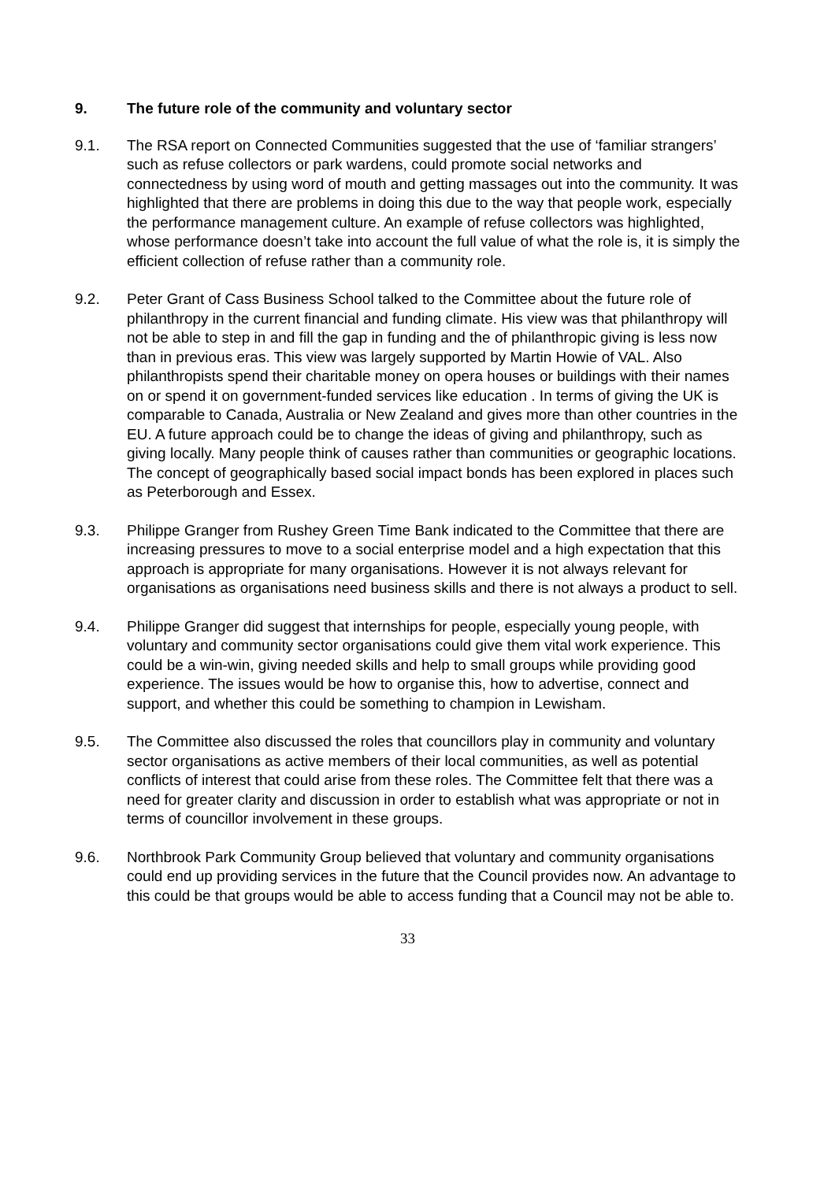9. The future role of the community and voluntary sector
9.1. The RSA report on Connected Communities suggested that the use of ‘familiar strangers’ such as refuse collectors or park wardens, could promote social networks and connectedness by using word of mouth and getting massages out into the community. It was highlighted that there are problems in doing this due to the way that people work, especially the performance management culture. An example of refuse collectors was highlighted, whose performance doesn’t take into account the full value of what the role is, it is simply the efficient collection of refuse rather than a community role.
9.2. Peter Grant of Cass Business School talked to the Committee about the future role of philanthropy in the current financial and funding climate. His view was that philanthropy will not be able to step in and fill the gap in funding and the of philanthropic giving is less now than in previous eras. This view was largely supported by Martin Howie of VAL. Also philanthropists spend their charitable money on opera houses or buildings with their names on or spend it on government-funded services like education . In terms of giving the UK is comparable to Canada, Australia or New Zealand and gives more than other countries in the EU. A future approach could be to change the ideas of giving and philanthropy, such as giving locally. Many people think of causes rather than communities or geographic locations. The concept of geographically based social impact bonds has been explored in places such as Peterborough and Essex.
9.3. Philippe Granger from Rushey Green Time Bank indicated to the Committee that there are increasing pressures to move to a social enterprise model and a high expectation that this approach is appropriate for many organisations. However it is not always relevant for organisations as organisations need business skills and there is not always a product to sell.
9.4. Philippe Granger did suggest that internships for people, especially young people, with voluntary and community sector organisations could give them vital work experience. This could be a win-win, giving needed skills and help to small groups while providing good experience. The issues would be how to organise this, how to advertise, connect and support, and whether this could be something to champion in Lewisham.
9.5. The Committee also discussed the roles that councillors play in community and voluntary sector organisations as active members of their local communities, as well as potential conflicts of interest that could arise from these roles. The Committee felt that there was a need for greater clarity and discussion in order to establish what was appropriate or not in terms of councillor involvement in these groups.
9.6. Northbrook Park Community Group believed that voluntary and community organisations could end up providing services in the future that the Council provides now. An advantage to this could be that groups would be able to access funding that a Council may not be able to.
33